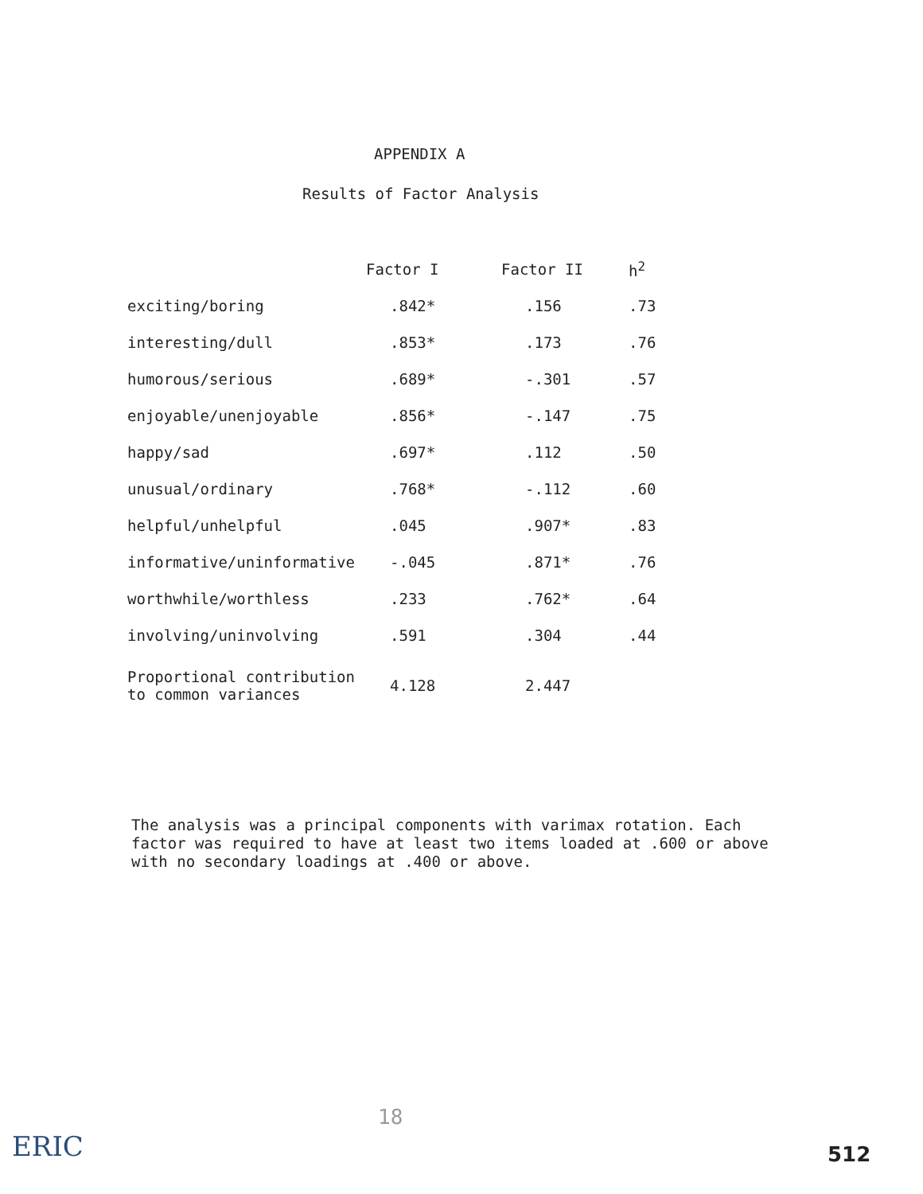APPENDIX A
Results of Factor Analysis
| | Factor I | Factor II | h<sup>2</sup> |
| --- | --- | --- | --- |
| exciting/boring | .842* | .156 | .73 |
| interesting/dull | .853* | .173 | .76 |
| humorous/serious | .689* | -.301 | .57 |
| enjoyable/unenjoyable | .856* | -.147 | .75 |
| happy/sad | .697* | .112 | .50 |
| unusual/ordinary | .768* | -.112 | .60 |
| helpful/unhelpful | .045 | .907* | .83 |
| informative/uninformative | -.045 | .871* | .76 |
| worthwhile/worthless | .233 | .762* | .64 |
| involving/uninvolving | .591 | .304 | .44 |
| Proportional contribution to common variances | 4.128 | 2.447 | |
The analysis was a principal components with varimax rotation. Each factor was required to have at least two items loaded at .600 or above with no secondary loadings at .400 or above.
18
ERIC 512